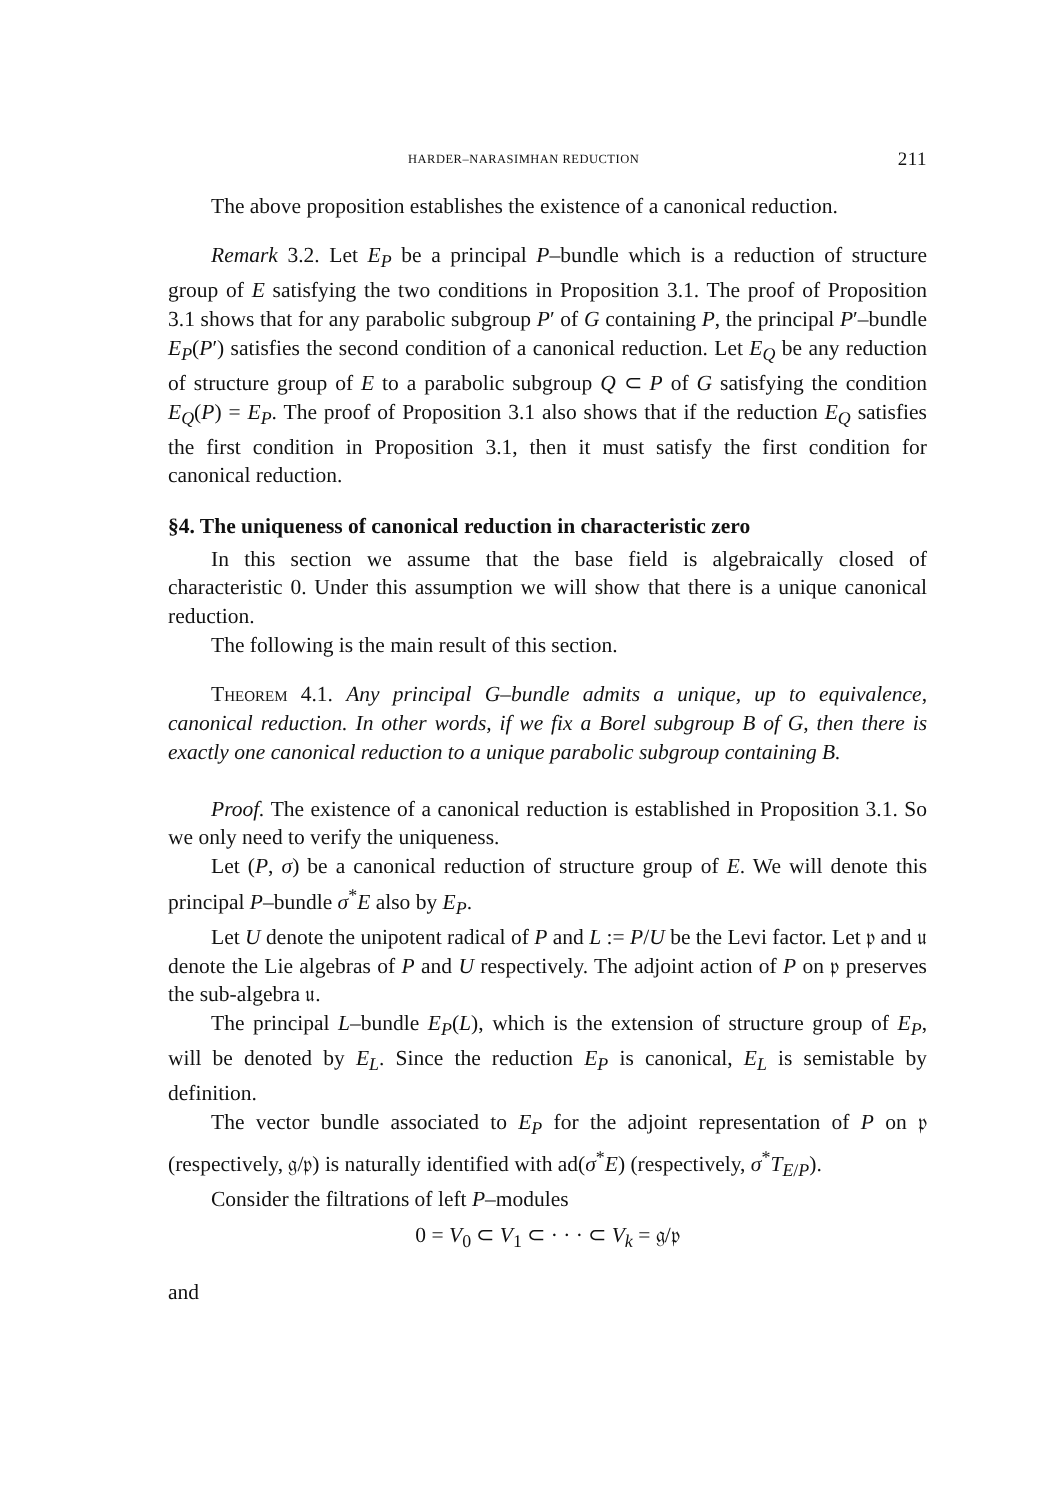HARDER–NARASIMHAN REDUCTION 211
The above proposition establishes the existence of a canonical reduction.
Remark 3.2. Let E<sub>P</sub> be a principal P–bundle which is a reduction of structure group of E satisfying the two conditions in Proposition 3.1. The proof of Proposition 3.1 shows that for any parabolic subgroup P′ of G containing P, the principal P′–bundle E<sub>P</sub>(P′) satisfies the second condition of a canonical reduction. Let E<sub>Q</sub> be any reduction of structure group of E to a parabolic subgroup Q ⊂ P of G satisfying the condition E<sub>Q</sub>(P) = E<sub>P</sub>. The proof of Proposition 3.1 also shows that if the reduction E<sub>Q</sub> satisfies the first condition in Proposition 3.1, then it must satisfy the first condition for canonical reduction.
§4. The uniqueness of canonical reduction in characteristic zero
In this section we assume that the base field is algebraically closed of characteristic 0. Under this assumption we will show that there is a unique canonical reduction.
The following is the main result of this section.
Theorem 4.1. Any principal G–bundle admits a unique, up to equivalence, canonical reduction. In other words, if we fix a Borel subgroup B of G, then there is exactly one canonical reduction to a unique parabolic subgroup containing B.
Proof. The existence of a canonical reduction is established in Proposition 3.1. So we only need to verify the uniqueness.
Let (P, σ) be a canonical reduction of structure group of E. We will denote this principal P–bundle σ<sup>*</sup>E also by E<sub>P</sub>.
Let U denote the unipotent radical of P and L := P/U be the Levi factor. Let 𝔭 and 𝔲 denote the Lie algebras of P and U respectively. The adjoint action of P on 𝔭 preserves the sub-algebra 𝔲.
The principal L–bundle E<sub>P</sub>(L), which is the extension of structure group of E<sub>P</sub>, will be denoted by E<sub>L</sub>. Since the reduction E<sub>P</sub> is canonical, E<sub>L</sub> is semistable by definition.
The vector bundle associated to E<sub>P</sub> for the adjoint representation of P on 𝔭 (respectively, 𝔤/𝔭) is naturally identified with ad(σ<sup>*</sup>E) (respectively, σ<sup>*</sup>T<sub>E/P</sub>).
Consider the filtrations of left P–modules
0 = V<sub>0</sub> ⊂ V<sub>1</sub> ⊂ · · · ⊂ V<sub>k</sub> = 𝔤/𝔭
and